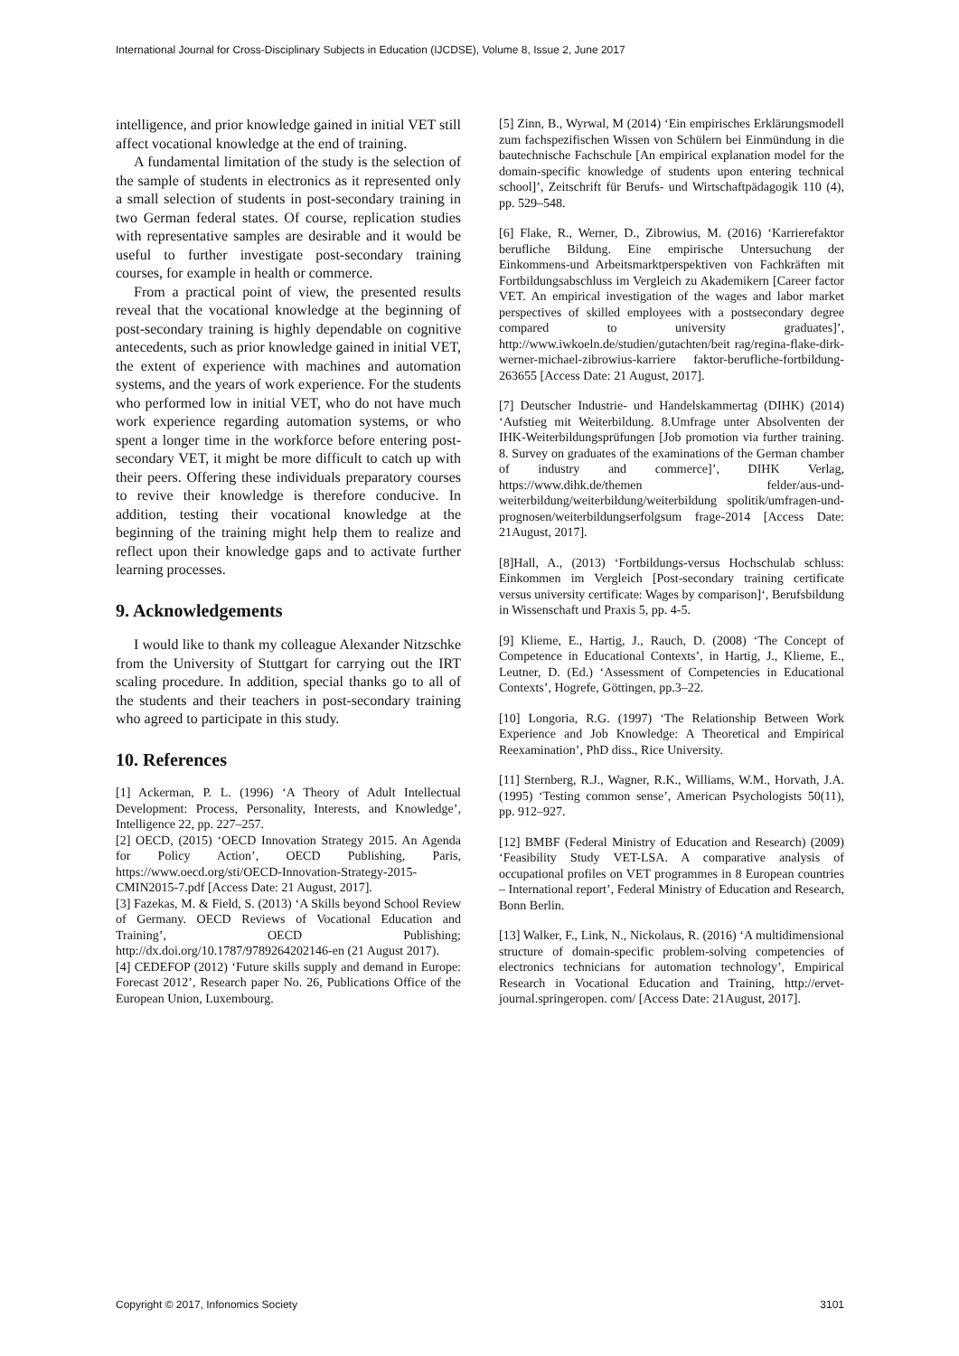International Journal for Cross-Disciplinary Subjects in Education (IJCDSE), Volume 8, Issue 2, June 2017
intelligence, and prior knowledge gained in initial VET still affect vocational knowledge at the end of training.
A fundamental limitation of the study is the selection of the sample of students in electronics as it represented only a small selection of students in post-secondary training in two German federal states. Of course, replication studies with representative samples are desirable and it would be useful to further investigate post-secondary training courses, for example in health or commerce.
From a practical point of view, the presented results reveal that the vocational knowledge at the beginning of post-secondary training is highly dependable on cognitive antecedents, such as prior knowledge gained in initial VET, the extent of experience with machines and automation systems, and the years of work experience. For the students who performed low in initial VET, who do not have much work experience regarding automation systems, or who spent a longer time in the workforce before entering post-secondary VET, it might be more difficult to catch up with their peers. Offering these individuals preparatory courses to revive their knowledge is therefore conducive. In addition, testing their vocational knowledge at the beginning of the training might help them to realize and reflect upon their knowledge gaps and to activate further learning processes.
9. Acknowledgements
I would like to thank my colleague Alexander Nitzschke from the University of Stuttgart for carrying out the IRT scaling procedure. In addition, special thanks go to all of the students and their teachers in post-secondary training who agreed to participate in this study.
10. References
[1] Ackerman, P. L. (1996) ‘A Theory of Adult Intellectual Development: Process, Personality, Interests, and Knowledge’, Intelligence 22, pp. 227–257.
[2] OECD, (2015) ‘OECD Innovation Strategy 2015. An Agenda for Policy Action’, OECD Publishing, Paris, https://www.oecd.org/sti/OECD-Innovation-Strategy-2015-CMIN2015-7.pdf [Access Date: 21 August, 2017].
[3] Fazekas, M. & Field, S. (2013) ‘A Skills beyond School Review of Germany. OECD Reviews of Vocational Education and Training’, OECD Publishing; http://dx.doi.org/10.1787/9789264202146-en (21 August 2017).
[4] CEDEFOP (2012) ‘Future skills supply and demand in Europe: Forecast 2012’, Research paper No. 26, Publications Office of the European Union, Luxembourg.
[5] Zinn, B., Wyrwal, M (2014) ‘Ein empirisches Erklärungsmodell zum fachspezifischen Wissen von Schülern bei Einmündung in die bautechnische Fachschule [An empirical explanation model for the domain-specific knowledge of students upon entering technical school]’, Zeitschrift für Berufs- und Wirtschaftpädagogik 110 (4), pp. 529–548.
[6] Flake, R., Werner, D., Zibrowius, M. (2016) ‘Karrierefaktor berufliche Bildung. Eine empirische Untersuchung der Einkommens-und Arbeitsmarktperspektiven von Fachkräften mit Fortbildungsabschluss im Vergleich zu Akademikern [Career factor VET. An empirical investigation of the wages and labor market perspectives of skilled employees with a postsecondary degree compared to university graduates]’, http://www.iwkoeln.de/studien/gutachten/beit rag/regina-flake-dirk-werner-michael-zibrowius-karriere faktor-berufliche-fortbildung-263655 [Access Date: 21 August, 2017].
[7] Deutscher Industrie- und Handelskammertag (DIHK) (2014) ‘Aufstieg mit Weiterbildung. 8.Umfrage unter Absolventen der IHK-Weiterbildungsprüfungen [Job promotion via further training. 8. Survey on graduates of the examinations of the German chamber of industry and commerce]’, DIHK Verlag, https://www.dihk.de/themen felder/aus-und-weiterbildung/weiterbildung/weiterbildung spolitik/umfragen-und-prognosen/weiterbildungserfolgsum frage-2014 [Access Date: 21August, 2017].
[8]Hall, A., (2013) ‘Fortbildungs-versus Hochschulab schluss: Einkommen im Vergleich [Post-secondary training certificate versus university certificate: Wages by comparison]‘, Berufsbildung in Wissenschaft und Praxis 5, pp. 4-5.
[9] Klieme, E., Hartig, J., Rauch, D. (2008) ‘The Concept of Competence in Educational Contexts’, in Hartig, J., Klieme, E., Leutner, D. (Ed.) ‘Assessment of Competencies in Educational Contexts’, Hogrefe, Göttingen, pp.3–22.
[10] Longoria, R.G. (1997) ‘The Relationship Between Work Experience and Job Knowledge: A Theoretical and Empirical Reexamination’, PhD diss., Rice University.
[11] Sternberg, R.J., Wagner, R.K., Williams, W.M., Horvath, J.A. (1995) ‘Testing common sense’, American Psychologists 50(11), pp. 912–927.
[12] BMBF (Federal Ministry of Education and Research) (2009) ‘Feasibility Study VET-LSA. A comparative analysis of occupational profiles on VET programmes in 8 European countries – International report’, Federal Ministry of Education and Research, Bonn Berlin.
[13] Walker, F., Link, N., Nickolaus, R. (2016) ‘A multidimensional structure of domain-specific problem-solving competencies of electronics technicians for automation technology’, Empirical Research in Vocational Education and Training, http://ervet-journal.springeropen. com/ [Access Date: 21August, 2017].
Copyright © 2017, Infonomics Society 3101